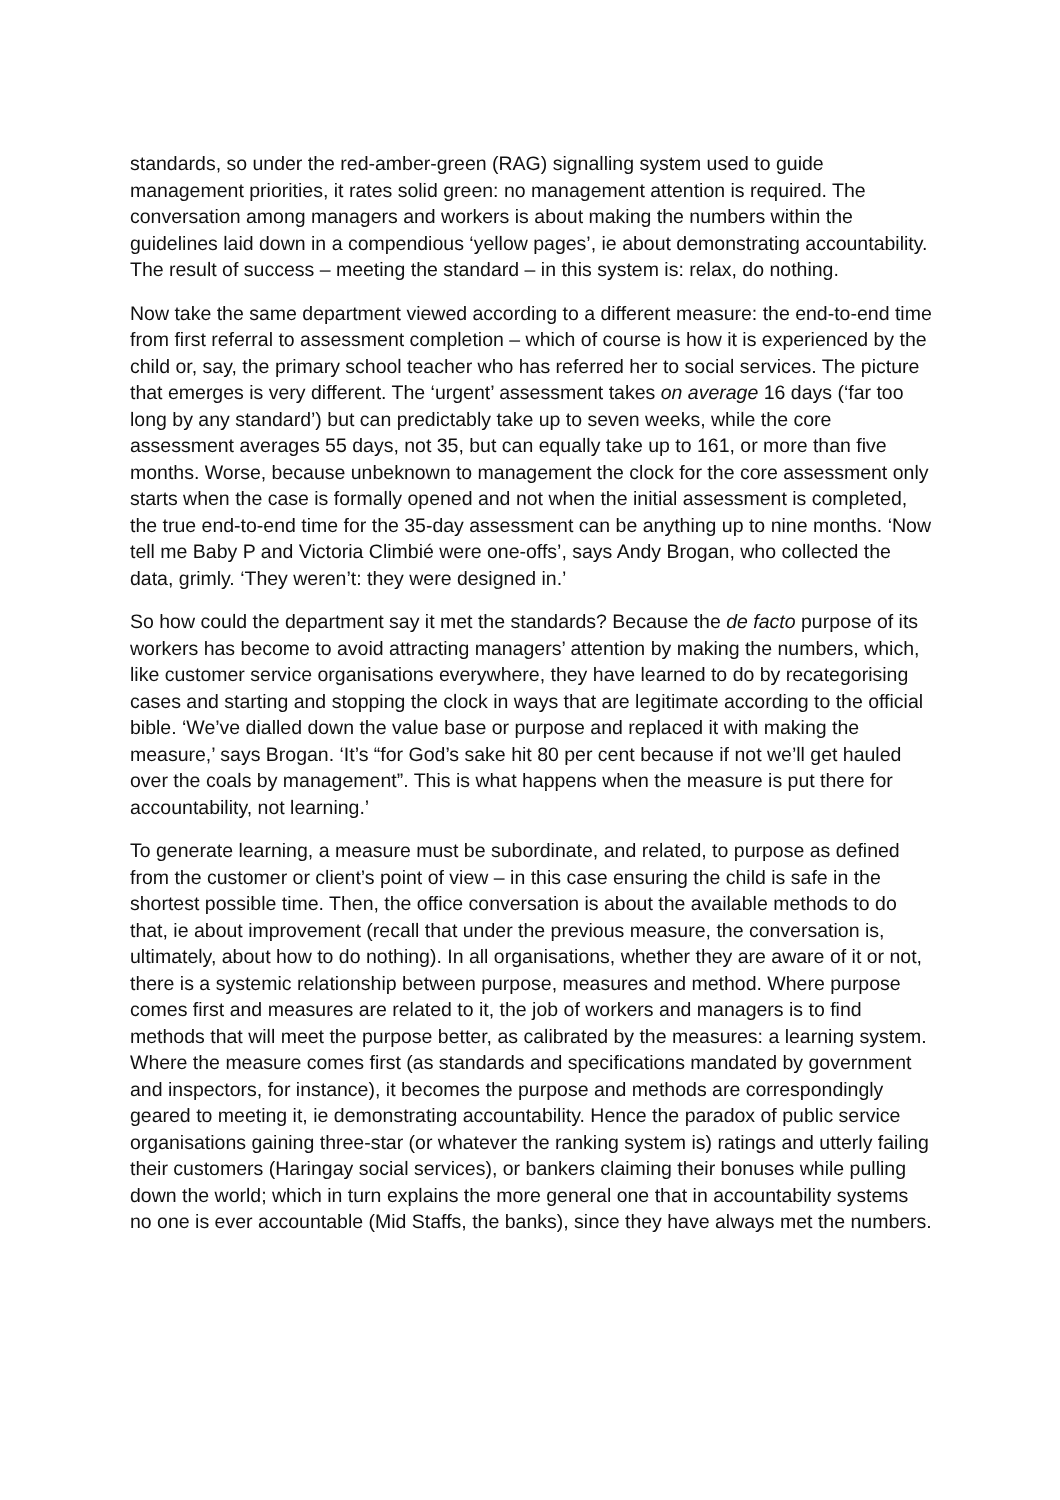standards, so under the red-amber-green (RAG) signalling system used to guide management priorities, it rates solid green: no management attention is required. The conversation among managers and workers is about making the numbers within the guidelines laid down in a compendious ‘yellow pages’, ie about demonstrating accountability. The result of success – meeting the standard – in this system is: relax, do nothing.
Now take the same department viewed according to a different measure: the end-to-end time from first referral to assessment completion – which of course is how it is experienced by the child or, say, the primary school teacher who has referred her to social services. The picture that emerges is very different. The ‘urgent’ assessment takes on average 16 days (‘far too long by any standard’) but can predictably take up to seven weeks, while the core assessment averages 55 days, not 35, but can equally take up to 161, or more than five months. Worse, because unbeknown to management the clock for the core assessment only starts when the case is formally opened and not when the initial assessment is completed, the true end-to-end time for the 35-day assessment can be anything up to nine months. ‘Now tell me Baby P and Victoria Climbié were one-offs’, says Andy Brogan, who collected the data, grimly. ‘They weren’t: they were designed in.’
So how could the department say it met the standards? Because the de facto purpose of its workers has become to avoid attracting managers’ attention by making the numbers, which, like customer service organisations everywhere, they have learned to do by recategorising cases and starting and stopping the clock in ways that are legitimate according to the official bible. ‘We’ve dialled down the value base or purpose and replaced it with making the measure,’ says Brogan. ‘It’s “for God’s sake hit 80 per cent because if not we’ll get hauled over the coals by management”. This is what happens when the measure is put there for accountability, not learning.’
To generate learning, a measure must be subordinate, and related, to purpose as defined from the customer or client’s point of view – in this case ensuring the child is safe in the shortest possible time. Then, the office conversation is about the available methods to do that, ie about improvement (recall that under the previous measure, the conversation is, ultimately, about how to do nothing). In all organisations, whether they are aware of it or not, there is a systemic relationship between purpose, measures and method. Where purpose comes first and measures are related to it, the job of workers and managers is to find methods that will meet the purpose better, as calibrated by the measures: a learning system. Where the measure comes first (as standards and specifications mandated by government and inspectors, for instance), it becomes the purpose and methods are correspondingly geared to meeting it, ie demonstrating accountability. Hence the paradox of public service organisations gaining three-star (or whatever the ranking system is) ratings and utterly failing their customers (Haringay social services), or bankers claiming their bonuses while pulling down the world; which in turn explains the more general one that in accountability systems no one is ever accountable (Mid Staffs, the banks), since they have always met the numbers.